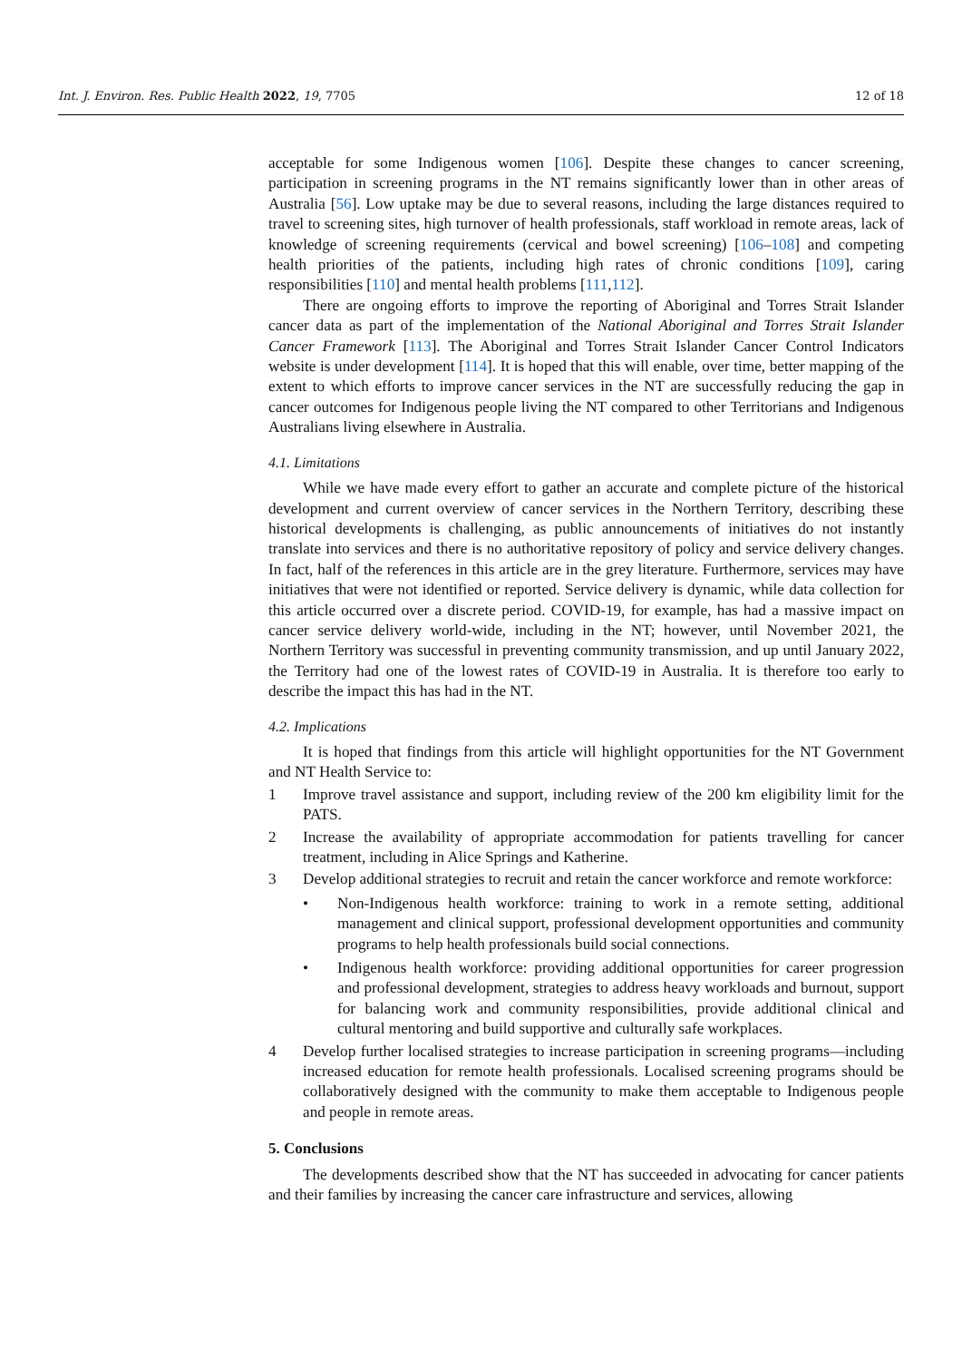Int. J. Environ. Res. Public Health 2022, 19, 7705 12 of 18
acceptable for some Indigenous women [106]. Despite these changes to cancer screening, participation in screening programs in the NT remains significantly lower than in other areas of Australia [56]. Low uptake may be due to several reasons, including the large distances required to travel to screening sites, high turnover of health professionals, staff workload in remote areas, lack of knowledge of screening requirements (cervical and bowel screening) [106–108] and competing health priorities of the patients, including high rates of chronic conditions [109], caring responsibilities [110] and mental health problems [111,112].
There are ongoing efforts to improve the reporting of Aboriginal and Torres Strait Islander cancer data as part of the implementation of the National Aboriginal and Torres Strait Islander Cancer Framework [113]. The Aboriginal and Torres Strait Islander Cancer Control Indicators website is under development [114]. It is hoped that this will enable, over time, better mapping of the extent to which efforts to improve cancer services in the NT are successfully reducing the gap in cancer outcomes for Indigenous people living the NT compared to other Territorians and Indigenous Australians living elsewhere in Australia.
4.1. Limitations
While we have made every effort to gather an accurate and complete picture of the historical development and current overview of cancer services in the Northern Territory, describing these historical developments is challenging, as public announcements of initiatives do not instantly translate into services and there is no authoritative repository of policy and service delivery changes. In fact, half of the references in this article are in the grey literature. Furthermore, services may have initiatives that were not identified or reported. Service delivery is dynamic, while data collection for this article occurred over a discrete period. COVID-19, for example, has had a massive impact on cancer service delivery world-wide, including in the NT; however, until November 2021, the Northern Territory was successful in preventing community transmission, and up until January 2022, the Territory had one of the lowest rates of COVID-19 in Australia. It is therefore too early to describe the impact this has had in the NT.
4.2. Implications
It is hoped that findings from this article will highlight opportunities for the NT Government and NT Health Service to:
1 Improve travel assistance and support, including review of the 200 km eligibility limit for the PATS.
2 Increase the availability of appropriate accommodation for patients travelling for cancer treatment, including in Alice Springs and Katherine.
3 Develop additional strategies to recruit and retain the cancer workforce and remote workforce:
• Non-Indigenous health workforce: training to work in a remote setting, additional management and clinical support, professional development opportunities and community programs to help health professionals build social connections.
• Indigenous health workforce: providing additional opportunities for career progression and professional development, strategies to address heavy workloads and burnout, support for balancing work and community responsibilities, provide additional clinical and cultural mentoring and build supportive and culturally safe workplaces.
4 Develop further localised strategies to increase participation in screening programs—including increased education for remote health professionals. Localised screening programs should be collaboratively designed with the community to make them acceptable to Indigenous people and people in remote areas.
5. Conclusions
The developments described show that the NT has succeeded in advocating for cancer patients and their families by increasing the cancer care infrastructure and services, allowing